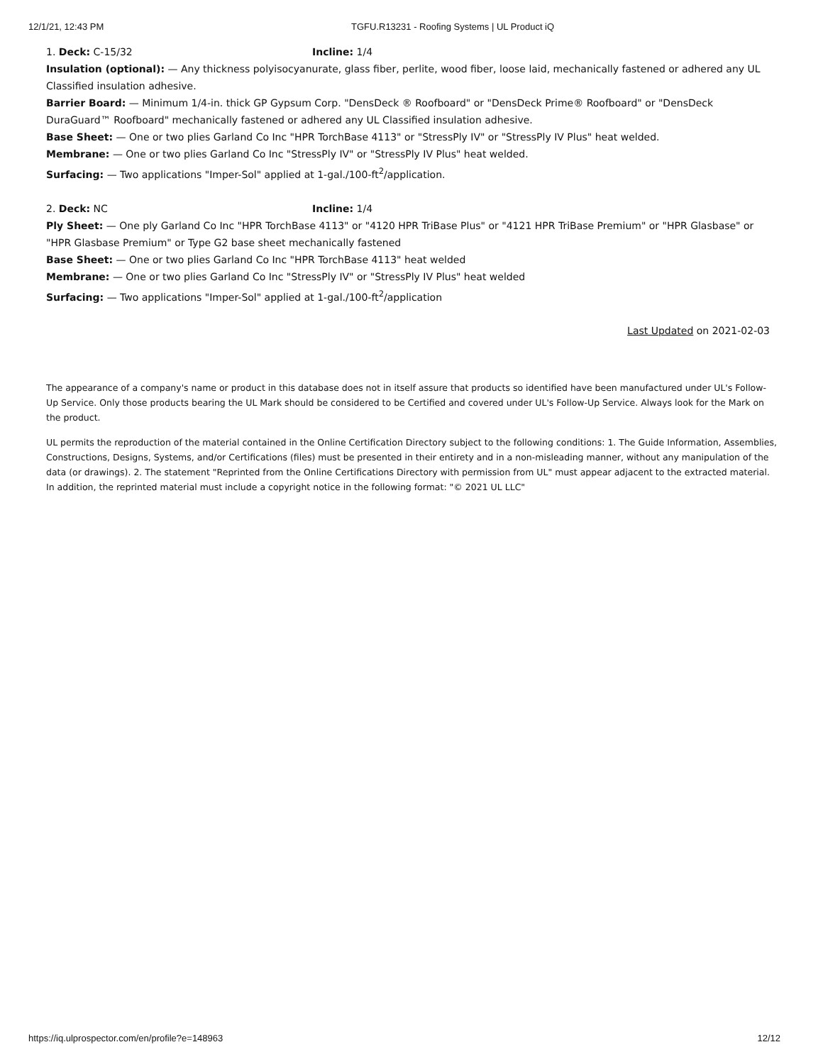12/1/21, 12:43 PM TGFU.R13231 - Roofing Systems | UL Product iQ
1. Deck: C-15/32 Incline: 1/4
Insulation (optional): — Any thickness polyisocyanurate, glass fiber, perlite, wood fiber, loose laid, mechanically fastened or adhered any UL Classified insulation adhesive.
Barrier Board: — Minimum 1/4-in. thick GP Gypsum Corp. "DensDeck ® Roofboard" or "DensDeck Prime® Roofboard" or "DensDeck DuraGuard™ Roofboard" mechanically fastened or adhered any UL Classified insulation adhesive.
Base Sheet: — One or two plies Garland Co Inc "HPR TorchBase 4113" or "StressPly IV" or "StressPly IV Plus" heat welded.
Membrane: — One or two plies Garland Co Inc "StressPly IV" or "StressPly IV Plus" heat welded.
Surfacing: — Two applications "Imper-Sol" applied at 1-gal./100-ft<sup>2</sup>/application.
2. Deck: NC Incline: 1/4
Ply Sheet: — One ply Garland Co Inc "HPR TorchBase 4113" or "4120 HPR TriBase Plus" or "4121 HPR TriBase Premium" or "HPR Glasbase" or "HPR Glasbase Premium" or Type G2 base sheet mechanically fastened
Base Sheet: — One or two plies Garland Co Inc "HPR TorchBase 4113" heat welded
Membrane: — One or two plies Garland Co Inc "StressPly IV" or "StressPly IV Plus" heat welded
Surfacing: — Two applications "Imper-Sol" applied at 1-gal./100-ft<sup>2</sup>/application
Last Updated on 2021-02-03
The appearance of a company's name or product in this database does not in itself assure that products so identified have been manufactured under UL's Follow-Up Service. Only those products bearing the UL Mark should be considered to be Certified and covered under UL's Follow-Up Service. Always look for the Mark on the product.
UL permits the reproduction of the material contained in the Online Certification Directory subject to the following conditions: 1. The Guide Information, Assemblies, Constructions, Designs, Systems, and/or Certifications (files) must be presented in their entirety and in a non-misleading manner, without any manipulation of the data (or drawings). 2. The statement "Reprinted from the Online Certifications Directory with permission from UL" must appear adjacent to the extracted material. In addition, the reprinted material must include a copyright notice in the following format: "© 2021 UL LLC"
https://iq.ulprospector.com/en/profile?e=148963 12/12